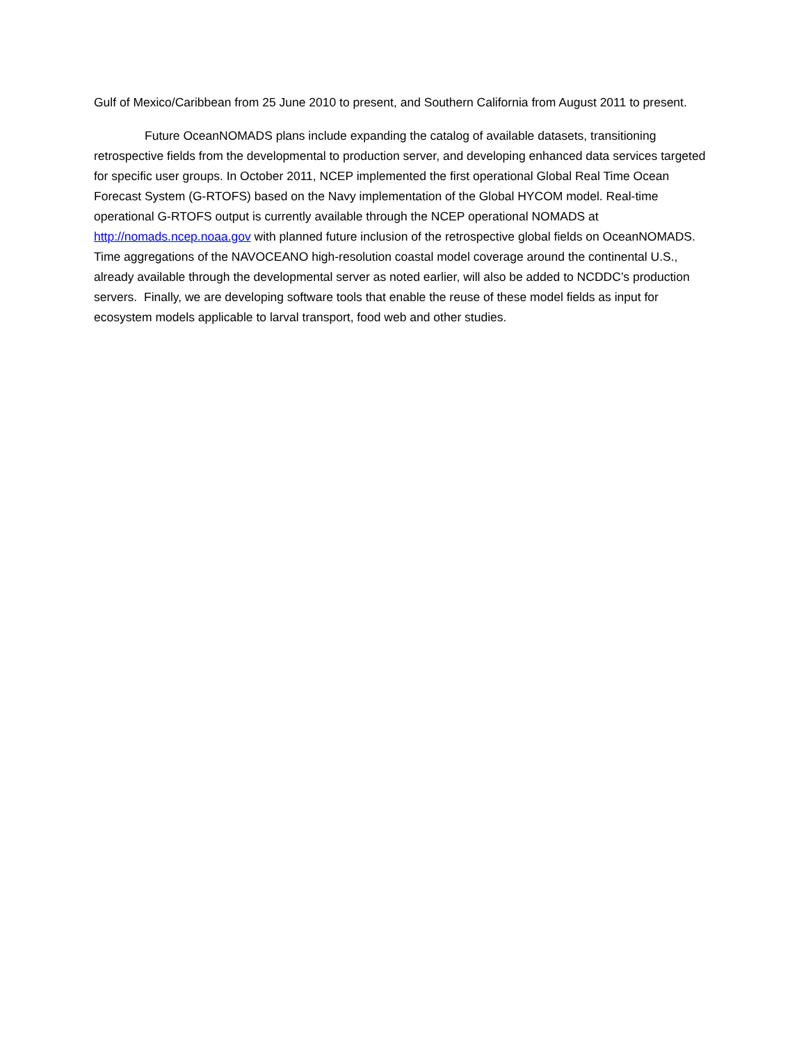Gulf of Mexico/Caribbean from 25 June 2010 to present, and Southern California from August 2011 to present.
Future OceanNOMADS plans include expanding the catalog of available datasets, transitioning retrospective fields from the developmental to production server, and developing enhanced data services targeted for specific user groups. In October 2011, NCEP implemented the first operational Global Real Time Ocean Forecast System (G-RTOFS) based on the Navy implementation of the Global HYCOM model. Real-time operational G-RTOFS output is currently available through the NCEP operational NOMADS at http://nomads.ncep.noaa.gov with planned future inclusion of the retrospective global fields on OceanNOMADS. Time aggregations of the NAVOCEANO high-resolution coastal model coverage around the continental U.S., already available through the developmental server as noted earlier, will also be added to NCDDC’s production servers. Finally, we are developing software tools that enable the reuse of these model fields as input for ecosystem models applicable to larval transport, food web and other studies.